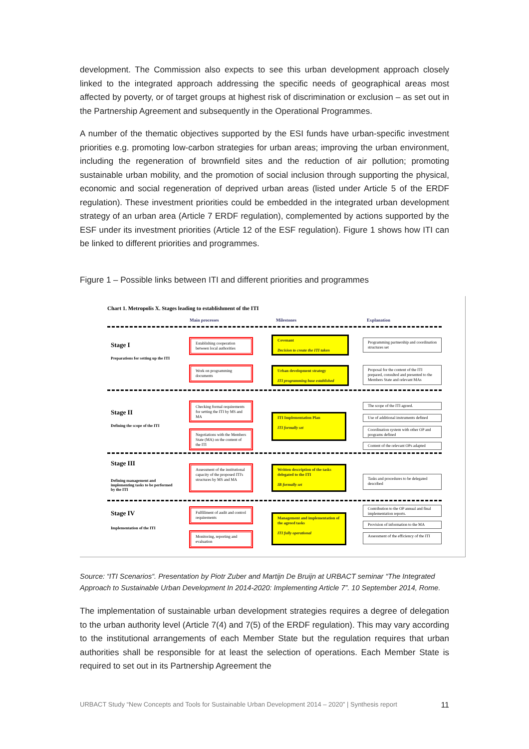development. The Commission also expects to see this urban development approach closely linked to the integrated approach addressing the specific needs of geographical areas most affected by poverty, or of target groups at highest risk of discrimination or exclusion – as set out in the Partnership Agreement and subsequently in the Operational Programmes.
A number of the thematic objectives supported by the ESI funds have urban-specific investment priorities e.g. promoting low-carbon strategies for urban areas; improving the urban environment, including the regeneration of brownfield sites and the reduction of air pollution; promoting sustainable urban mobility, and the promotion of social inclusion through supporting the physical, economic and social regeneration of deprived urban areas (listed under Article 5 of the ERDF regulation). These investment priorities could be embedded in the integrated urban development strategy of an urban area (Article 7 ERDF regulation), complemented by actions supported by the ESF under its investment priorities (Article 12 of the ESF regulation). Figure 1 shows how ITI can be linked to different priorities and programmes.
Figure 1 – Possible links between ITI and different priorities and programmes
Chart 1. Metropolis X. Stages leading to establishment of the ITI
Main processes Milestones Explanation
Stage I
Preparations for setting up the ITI
Stage II
Defining the scope of the ITI
Stage III
Defining management and implementing tasks to be performed by the ITI
Stage IV
Implementation of the ITI
Establishing cooperation between local authorities
Work on programming documents
Checking formal requirements for setting the ITI by MS and MA
Negotiations with the Members State (MA) on the content of the ITI
Assessment of the institutional capacity of the proposed ITI's structures by MS and MA
Fulfillment of audit and control requirements
Monitoring, reporting and evaluation
Covenant
Decision to create the ITI taken
Urban development strategy
ITI programming base established
ITI Implementation Plan
ITI formally set
Written description of the tasks delegated to the ITI
IB formally set
Management and implementation of the agreed tasks
ITI fully operational
Programming partnership and coordination structures set
Proposal for the content of the ITI prepared, consulted and presented to the Members State and relevant MAs
The scope of the ITI agreed.
Use of additional instruments defined
Coordination system with other OP and programs defined
Content of the relevant OPs adapted
Tasks and procedures to be delegated described
Contribution to the OP annual and final implementation reports.
Provision of information to the MA
Assessment of the efficiency of the ITI
Source: “ITI Scenarios“. Presentation by Piotr Zuber and Martijn De Bruijn at URBACT seminar “The Integrated Approach to Sustainable Urban Development In 2014-2020: Implementing Article 7”. 10 September 2014, Rome.
The implementation of sustainable urban development strategies requires a degree of delegation to the urban authority level (Article 7(4) and 7(5) of the ERDF regulation). This may vary according to the institutional arrangements of each Member State but the regulation requires that urban authorities shall be responsible for at least the selection of operations. Each Member State is required to set out in its Partnership Agreement the
URBACT Study “New Concepts and Tools for Sustainable Urban Development 2014 – 2020” | Synthesis report 11